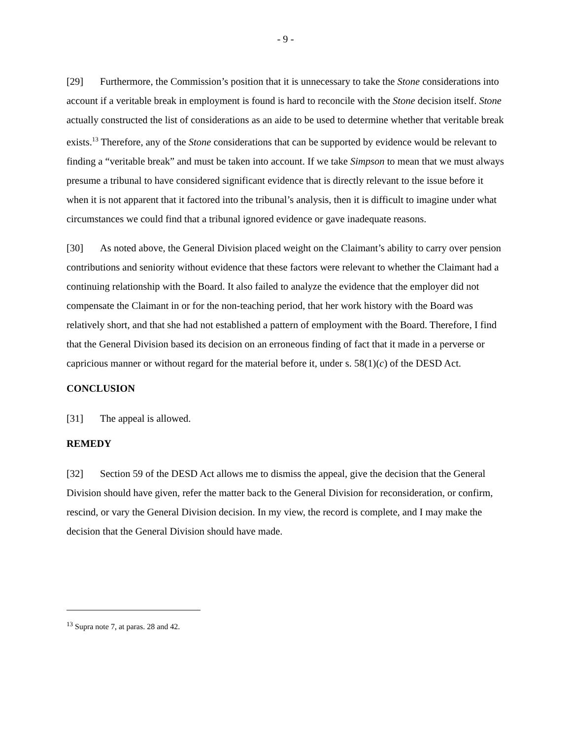- 9 -
[29] Furthermore, the Commission’s position that it is unnecessary to take the Stone considerations into account if a veritable break in employment is found is hard to reconcile with the Stone decision itself. Stone actually constructed the list of considerations as an aide to be used to determine whether that veritable break exists.<sup>13</sup> Therefore, any of the Stone considerations that can be supported by evidence would be relevant to finding a “veritable break” and must be taken into account. If we take Simpson to mean that we must always presume a tribunal to have considered significant evidence that is directly relevant to the issue before it when it is not apparent that it factored into the tribunal’s analysis, then it is difficult to imagine under what circumstances we could find that a tribunal ignored evidence or gave inadequate reasons.
[30] As noted above, the General Division placed weight on the Claimant’s ability to carry over pension contributions and seniority without evidence that these factors were relevant to whether the Claimant had a continuing relationship with the Board. It also failed to analyze the evidence that the employer did not compensate the Claimant in or for the non-teaching period, that her work history with the Board was relatively short, and that she had not established a pattern of employment with the Board. Therefore, I find that the General Division based its decision on an erroneous finding of fact that it made in a perverse or capricious manner or without regard for the material before it, under s. 58(1)(c) of the DESD Act.
CONCLUSION
[31] The appeal is allowed.
REMEDY
[32] Section 59 of the DESD Act allows me to dismiss the appeal, give the decision that the General Division should have given, refer the matter back to the General Division for reconsideration, or confirm, rescind, or vary the General Division decision. In my view, the record is complete, and I may make the decision that the General Division should have made.
<sup>13</sup> Supra note 7, at paras. 28 and 42.